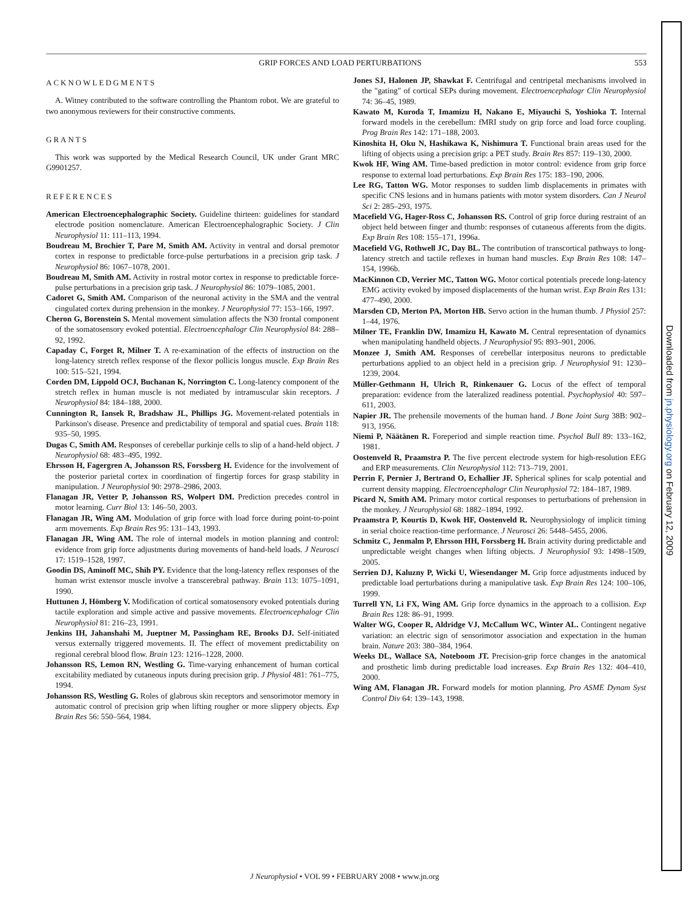GRIP FORCES AND LOAD PERTURBATIONS 553
ACKNOWLEDGMENTS
A. Witney contributed to the software controlling the Phantom robot. We are grateful to two anonymous reviewers for their constructive comments.
GRANTS
This work was supported by the Medical Research Council, UK under Grant MRC G9901257.
REFERENCES
American Electroencephalographic Society. Guideline thirteen: guidelines for standard electrode position nomenclature. American Electroencephalographic Society. J Clin Neurophysiol 11: 111–113, 1994.
Boudreau M, Brochier T, Pare M, Smith AM. Activity in ventral and dorsal premotor cortex in response to predictable force-pulse perturbations in a precision grip task. J Neurophysiol 86: 1067–1078, 2001.
Boudreau M, Smith AM. Activity in rostral motor cortex in response to predictable force-pulse perturbations in a precision grip task. J Neurophysiol 86: 1079–1085, 2001.
Cadoret G, Smith AM. Comparison of the neuronal activity in the SMA and the ventral cingulated cortex during prehension in the monkey. J Neurophysiol 77: 153–166, 1997.
Cheron G, Borenstein S. Mental movement simulation affects the N30 frontal component of the somatosensory evoked potential. Electroencephalogr Clin Neurophysiol 84: 288–92, 1992.
Capaday C, Forget R, Milner T. A re-examination of the effects of instruction on the long-latency stretch reflex response of the flexor pollicis longus muscle. Exp Brain Res 100: 515–521, 1994.
Corden DM, Lippold OCJ, Buchanan K, Norrington C. Long-latency component of the stretch reflex in human muscle is not mediated by intramuscular skin receptors. J Neurophysiol 84: 184–188, 2000.
Cunnington R, Iansek R, Bradshaw JL, Phillips JG. Movement-related potentials in Parkinson's disease. Presence and predictability of temporal and spatial cues. Brain 118: 935–50, 1995.
Dugas C, Smith AM. Responses of cerebellar purkinje cells to slip of a hand-held object. J Neurophysiol 68: 483–495, 1992.
Ehrsson H, Fagergren A, Johansson RS, Forssberg H. Evidence for the involvement of the posterior parietal cortex in coordination of fingertip forces for grasp stability in manipulation. J Neurophysiol 90: 2978–2986, 2003.
Flanagan JR, Vetter P, Johansson RS, Wolpert DM. Prediction precedes control in motor learning. Curr Biol 13: 146–50, 2003.
Flanagan JR, Wing AM. Modulation of grip force with load force during point-to-point arm movements. Exp Brain Res 95: 131–143, 1993.
Flanagan JR, Wing AM. The role of internal models in motion planning and control: evidence from grip force adjustments during movements of hand-held loads. J Neurosci 17: 1519–1528, 1997.
Goodin DS, Aminoff MC, Shih PY. Evidence that the long-latency reflex responses of the human wrist extensor muscle involve a transcerebral pathway. Brain 113: 1075–1091, 1990.
Huttunen J, Hömberg V. Modification of cortical somatosensory evoked potentials during tactile exploration and simple active and passive movements. Electroencephalogr Clin Neurophysiol 81: 216–23, 1991.
Jenkins IH, Jahanshahi M, Jueptner M, Passingham RE, Brooks DJ. Self-initiated versus externally triggered movements. II. The effect of movement predictability on regional cerebral blood flow. Brain 123: 1216–1228, 2000.
Johansson RS, Lemon RN, Westling G. Time-varying enhancement of human cortical excitability mediated by cutaneous inputs during precision grip. J Physiol 481: 761–775, 1994.
Johansson RS, Westling G. Roles of glabrous skin receptors and sensorimotor memory in automatic control of precision grip when lifting rougher or more slippery objects. Exp Brain Res 56: 550–564, 1984.
Jones SJ, Halonen JP, Shawkat F. Centrifugal and centripetal mechanisms involved in the "gating" of cortical SEPs during movement. Electroencephalogr Clin Neurophysiol 74: 36–45, 1989.
Kawato M, Kuroda T, Imamizu H, Nakano E, Miyauchi S, Yoshioka T. Internal forward models in the cerebellum: fMRI study on grip force and load force coupling. Prog Brain Res 142: 171–188, 2003.
Kinoshita H, Oku N, Hashikawa K, Nishimura T. Functional brain areas used for the lifting of objects using a precision grip: a PET study. Brain Res 857: 119–130, 2000.
Kwok HF, Wing AM. Time-based prediction in motor control: evidence from grip force response to external load perturbations. Exp Brain Res 175: 183–190, 2006.
Lee RG, Tatton WG. Motor responses to sudden limb displacements in primates with specific CNS lesions and in humans patients with motor system disorders. Can J Neurol Sci 2: 285–293, 1975.
Macefield VG, Hager-Ross C, Johansson RS. Control of grip force during restraint of an object held between finger and thumb: responses of cutaneous afferents from the digits. Exp Brain Res 108: 155–171, 1996a.
Macefield VG, Rothwell JC, Day BL. The contribution of transcortical pathways to long-latency stretch and tactile reflexes in human hand muscles. Exp Brain Res 108: 147–154, 1996b.
MacKinnon CD, Verrier MC, Tatton WG. Motor cortical potentials precede long-latency EMG activity evoked by imposed displacements of the human wrist. Exp Brain Res 131: 477–490, 2000.
Marsden CD, Merton PA, Morton HB. Servo action in the human thumb. J Physiol 257: 1–44, 1976.
Milner TE, Franklin DW, Imamizu H, Kawato M. Central representation of dynamics when manipulating handheld objects. J Neurophysiol 95: 893–901, 2006.
Monzee J, Smith AM. Responses of cerebellar interpositus neurons to predictable perturbations applied to an object held in a precision grip. J Neurophysiol 91: 1230–1239, 2004.
Müller-Gethmann H, Ulrich R, Rinkenauer G. Locus of the effect of temporal preparation: evidence from the lateralized readiness potential. Psychophysiol 40: 597–611, 2003.
Napier JR. The prehensile movements of the human hand. J Bone Joint Surg 38B: 902–913, 1956.
Niemi P, Näätänen R. Foreperiod and simple reaction time. Psychol Bull 89: 133–162, 1981.
Oostenveld R, Praamstra P. The five percent electrode system for high-resolution EEG and ERP measurements. Clin Neurophysiol 112: 713–719, 2001.
Perrin F, Pernier J, Bertrand O, Echallier JF. Spherical splines for scalp potential and current density mapping. Electroencephalogr Clin Neurophysiol 72: 184–187, 1989.
Picard N, Smith AM. Primary motor cortical responses to perturbations of prehension in the monkey. J Neurophysiol 68: 1882–1894, 1992.
Praamstra P, Kourtis D, Kwok HF, Oostenveld R. Neurophysiology of implicit timing in serial choice reaction-time performance. J Neurosci 26: 5448–5455, 2006.
Schmitz C, Jenmalm P, Ehrsson HH, Forssberg H. Brain activity during predictable and unpredictable weight changes when lifting objects. J Neurophysiol 93: 1498–1509, 2005.
Serrien DJ, Kaluzny P, Wicki U, Wiesendanger M. Grip force adjustments induced by predictable load perturbations during a manipulative task. Exp Brain Res 124: 100–106, 1999.
Turrell YN, Li FX, Wing AM. Grip force dynamics in the approach to a collision. Exp Brain Res 128: 86–91, 1999.
Walter WG, Cooper R, Aldridge VJ, McCallum WC, Winter AL. Contingent negative variation: an electric sign of sensorimotor association and expectation in the human brain. Nature 203: 380–384, 1964.
Weeks DL, Wallace SA, Noteboom JT. Precision-grip force changes in the anatomical and prosthetic limb during predictable load increases. Exp Brain Res 132: 404–410, 2000.
Wing AM, Flanagan JR. Forward models for motion planning. Pro ASME Dynam Syst Control Div 64: 139–143, 1998.
J Neurophysiol • VOL 99 • FEBRUARY 2008 • www.jn.org
Downloaded from jn.physiology.org on February 12, 2009